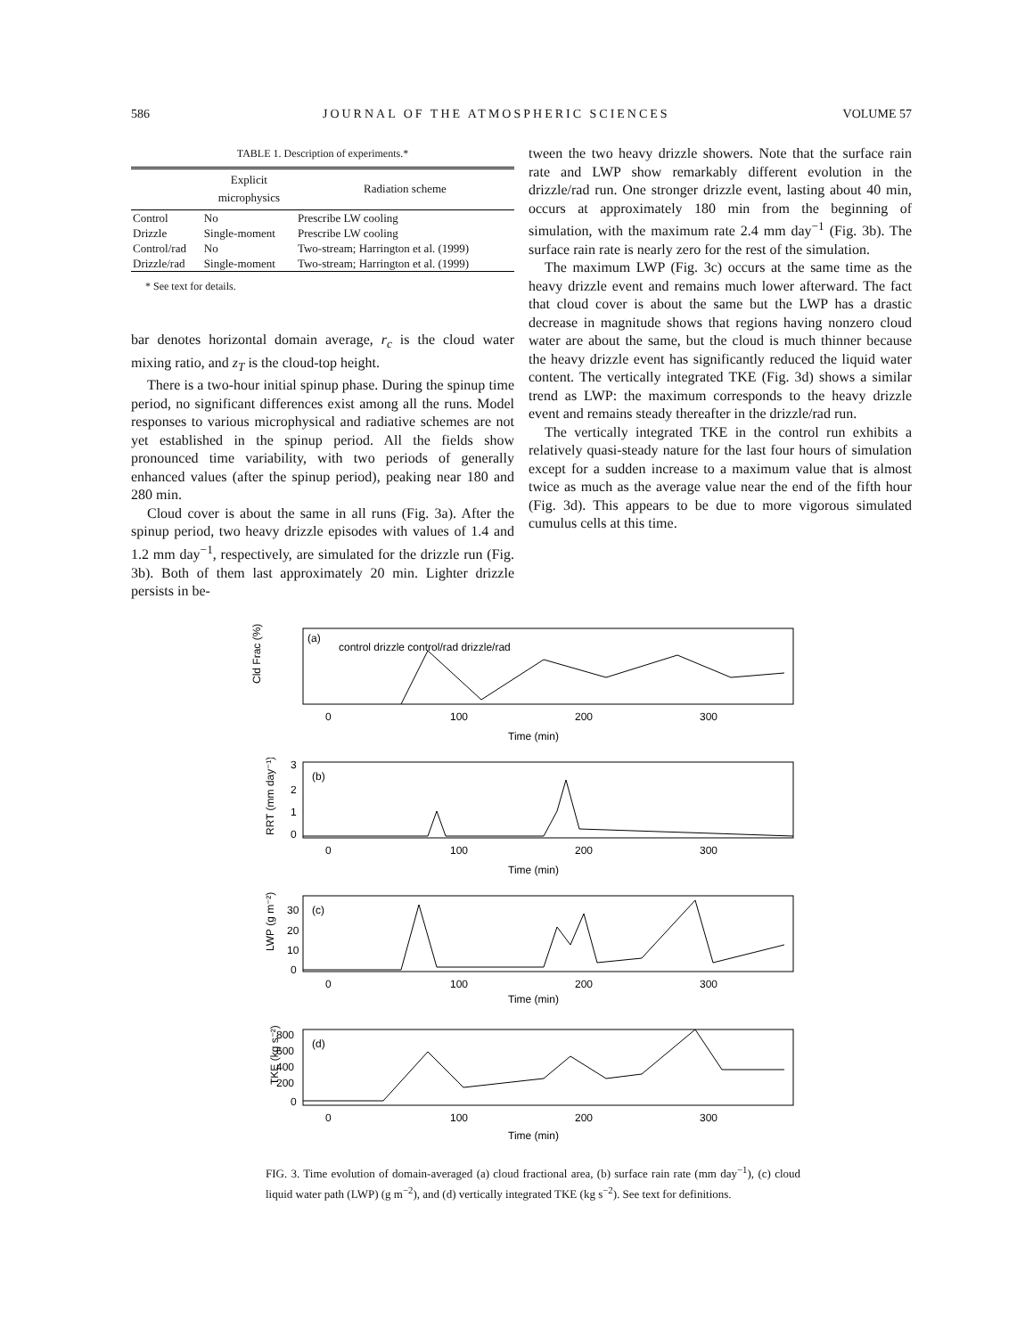586 JOURNAL OF THE ATMOSPHERIC SCIENCES VOLUME 57
TABLE 1. Description of experiments.*
| | Explicit microphysics | Radiation scheme |
| --- | --- | --- |
| Control | No | Prescribe LW cooling |
| Drizzle | Single-moment | Prescribe LW cooling |
| Control/rad | No | Two-stream; Harrington et al. (1999) |
| Drizzle/rad | Single-moment | Two-stream; Harrington et al. (1999) |
* See text for details.
bar denotes horizontal domain average, r<sub>c</sub> is the cloud water mixing ratio, and z<sub>T</sub> is the cloud-top height.
There is a two-hour initial spinup phase. During the spinup time period, no significant differences exist among all the runs. Model responses to various microphysical and radiative schemes are not yet established in the spinup period. All the fields show pronounced time variability, with two periods of generally enhanced values (after the spinup period), peaking near 180 and 280 min.
Cloud cover is about the same in all runs (Fig. 3a). After the spinup period, two heavy drizzle episodes with values of 1.4 and 1.2 mm day<sup>−1</sup>, respectively, are simulated for the drizzle run (Fig. 3b). Both of them last approximately 20 min. Lighter drizzle persists in be-
tween the two heavy drizzle showers. Note that the surface rain rate and LWP show remarkably different evolution in the drizzle/rad run. One stronger drizzle event, lasting about 40 min, occurs at approximately 180 min from the beginning of simulation, with the maximum rate 2.4 mm day<sup>−1</sup> (Fig. 3b). The surface rain rate is nearly zero for the rest of the simulation.
The maximum LWP (Fig. 3c) occurs at the same time as the heavy drizzle event and remains much lower afterward. The fact that cloud cover is about the same but the LWP has a drastic decrease in magnitude shows that regions having nonzero cloud water are about the same, but the cloud is much thinner because the heavy drizzle event has significantly reduced the liquid water content. The vertically integrated TKE (Fig. 3d) shows a similar trend as LWP: the maximum corresponds to the heavy drizzle event and remains steady thereafter in the drizzle/rad run.
The vertically integrated TKE in the control run exhibits a relatively quasi-steady nature for the last four hours of simulation except for a sudden increase to a maximum value that is almost twice as much as the average value near the end of the fifth hour (Fig. 3d). This appears to be due to more vigorous simulated cumulus cells at this time.
Cld Frac (%)
(a)
control drizzle control/rad drizzle/rad
0
100
200
300
Time (min)
RRT (mm day⁻¹)
(b)
3
2
1
0
0
100
200
300
Time (min)
LWP (g m⁻²)
(c)
30
20
10
0
0
100
200
300
Time (min)
TKE (kg s⁻²)
(d)
800
600
400
200
0
0
100
200
300
Time (min)
FIG. 3. Time evolution of domain-averaged (a) cloud fractional area, (b) surface rain rate (mm day<sup>−1</sup>), (c) cloud liquid water path (LWP) (g m<sup>−2</sup>), and (d) vertically integrated TKE (kg s<sup>−2</sup>). See text for definitions.